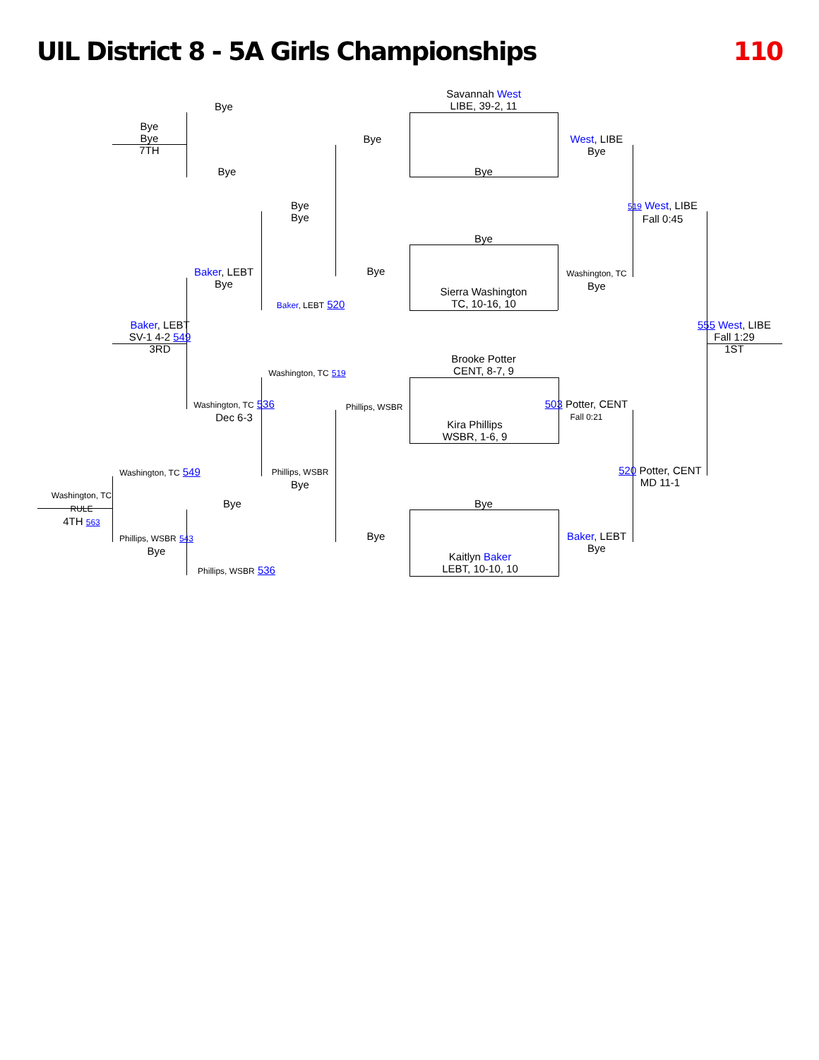UIL District 8 - 5A Girls Championships
110
Savannah West
LIBE, 39-2, 11
Bye
Bye
Sierra Washington
TC, 10-16, 10
Brooke Potter
CENT, 8-7, 9
Kira Phillips
WSBR, 1-6, 9
Bye
Kaitlyn Baker
LEBT, 10-10, 10
Bye
Bye
Phillips, WSBR
Bye
West, LIBE
Bye
Washington, TC
Bye
503 Potter, CENT
Fall 0:21
Baker, LEBT
Bye
519 West, LIBE
Fall 0:45
520 Potter, CENT
MD 11-1
555 West, LIBE
Fall 1:29
1ST
Bye
Bye
Baker, LEBT 520
Washington, TC 519
Phillips, WSBR
Bye
Bye
Bye
Baker, LEBT
Bye
Washington, TC 536
Dec 6-3
Bye
Phillips, WSBR 536
Bye
Bye
7TH
Baker, LEBT
SV-1 4-2 549
3RD
Washington, TC 549
Phillips, WSBR 543
Bye
Washington, TC
RULE
4TH 563